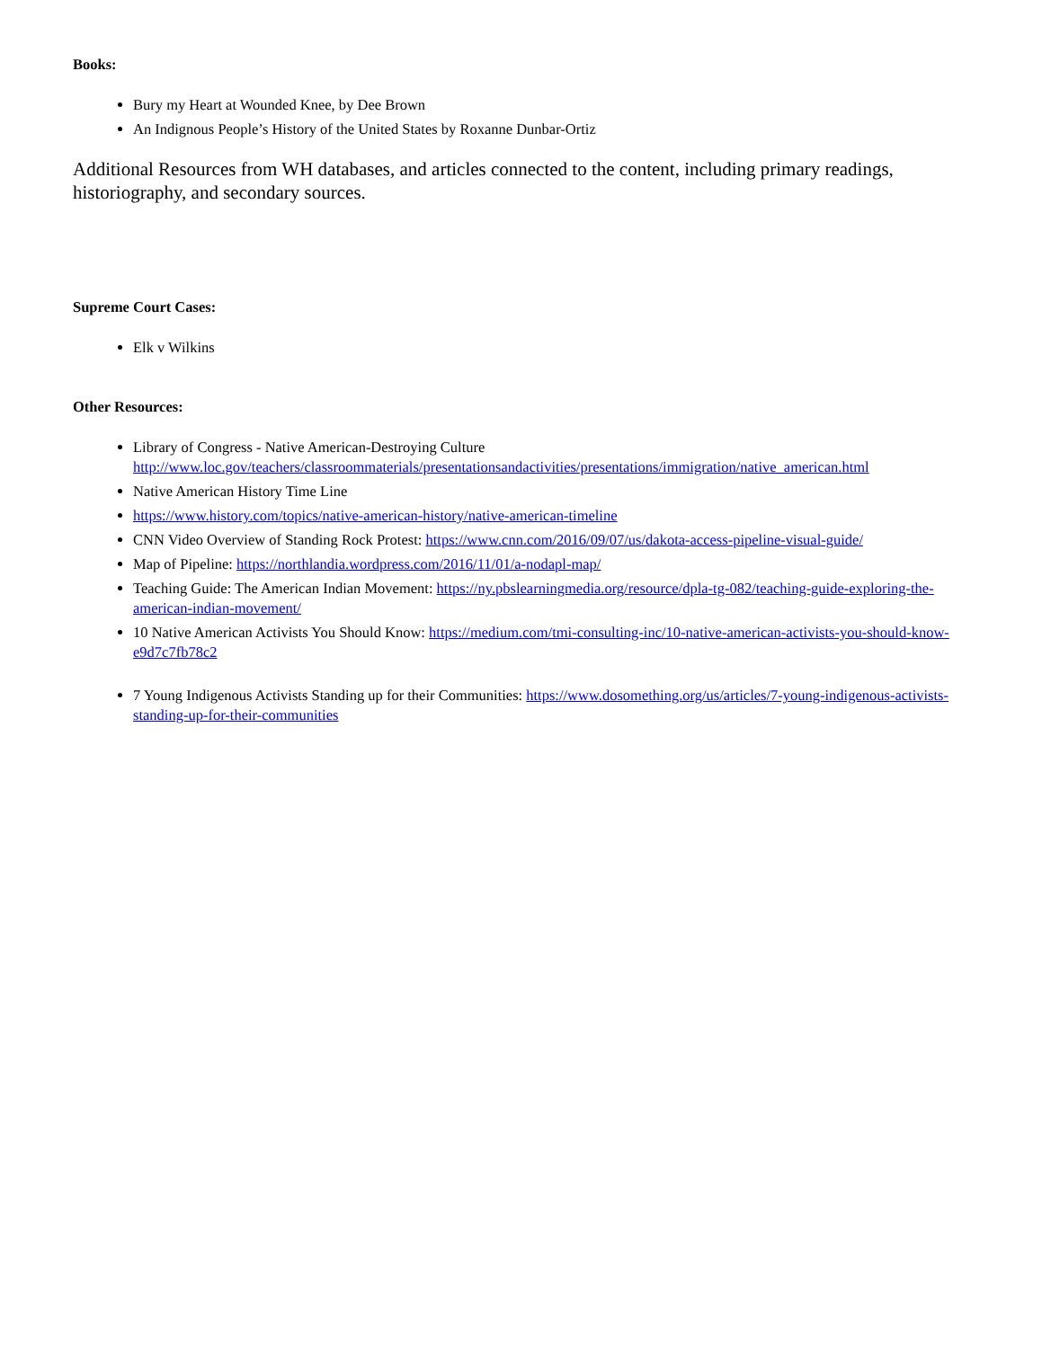Books:
Bury my Heart at Wounded Knee, by Dee Brown
An Indignous People’s History of the United States by Roxanne Dunbar-Ortiz
Additional Resources from WH databases, and articles connected to the content, including primary readings, historiography, and secondary sources.
Supreme Court Cases:
Elk v Wilkins
Other Resources:
Library of Congress - Native American-Destroying Culture http://www.loc.gov/teachers/classroommaterials/presentationsandactivities/presentations/immigration/native_american.html
Native American History Time Line
https://www.history.com/topics/native-american-history/native-american-timeline
CNN Video Overview of Standing Rock Protest: https://www.cnn.com/2016/09/07/us/dakota-access-pipeline-visual-guide/
Map of Pipeline: https://northlandia.wordpress.com/2016/11/01/a-nodapl-map/
Teaching Guide: The American Indian Movement: https://ny.pbslearningmedia.org/resource/dpla-tg-082/teaching-guide-exploring-the-american-indian-movement/
10 Native American Activists You Should Know: https://medium.com/tmi-consulting-inc/10-native-american-activists-you-should-know-e9d7c7fb78c2
7 Young Indigenous Activists Standing up for their Communities: https://www.dosomething.org/us/articles/7-young-indigenous-activists-standing-up-for-their-communities